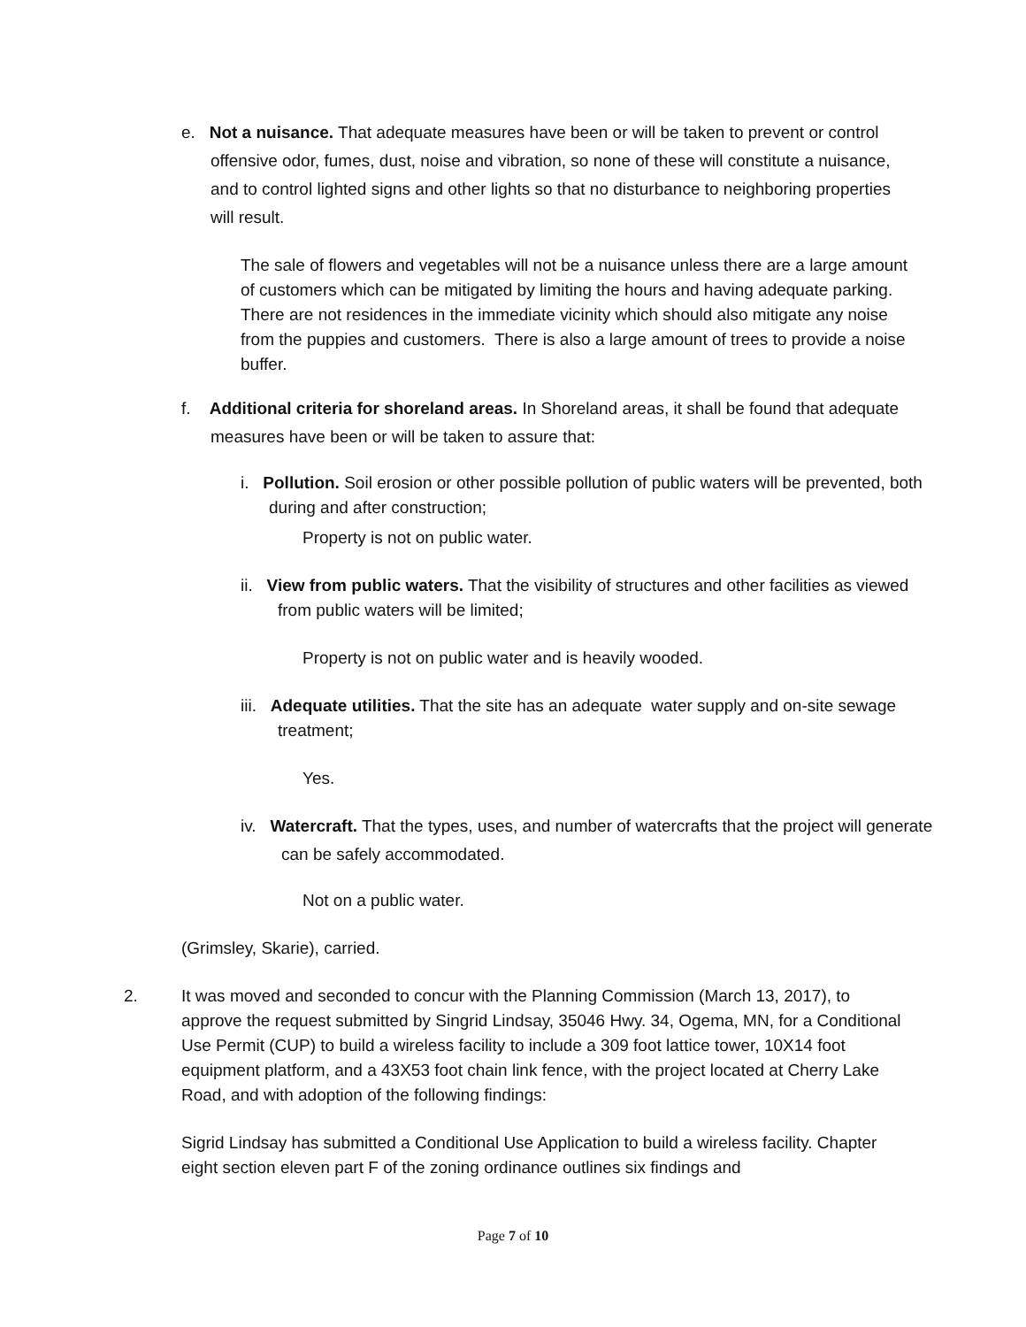e. Not a nuisance. That adequate measures have been or will be taken to prevent or control offensive odor, fumes, dust, noise and vibration, so none of these will constitute a nuisance, and to control lighted signs and other lights so that no disturbance to neighboring properties will result.
The sale of flowers and vegetables will not be a nuisance unless there are a large amount of customers which can be mitigated by limiting the hours and having adequate parking. There are not residences in the immediate vicinity which should also mitigate any noise from the puppies and customers. There is also a large amount of trees to provide a noise buffer.
f. Additional criteria for shoreland areas. In Shoreland areas, it shall be found that adequate measures have been or will be taken to assure that:
i. Pollution. Soil erosion or other possible pollution of public waters will be prevented, both during and after construction;
Property is not on public water.
ii. View from public waters. That the visibility of structures and other facilities as viewed from public waters will be limited;
Property is not on public water and is heavily wooded.
iii. Adequate utilities. That the site has an adequate water supply and on-site sewage treatment;
Yes.
iv. Watercraft. That the types, uses, and number of watercrafts that the project will generate can be safely accommodated.
Not on a public water.
(Grimsley, Skarie), carried.
2. It was moved and seconded to concur with the Planning Commission (March 13, 2017), to approve the request submitted by Singrid Lindsay, 35046 Hwy. 34, Ogema, MN, for a Conditional Use Permit (CUP) to build a wireless facility to include a 309 foot lattice tower, 10X14 foot equipment platform, and a 43X53 foot chain link fence, with the project located at Cherry Lake Road, and with adoption of the following findings:
Sigrid Lindsay has submitted a Conditional Use Application to build a wireless facility. Chapter eight section eleven part F of the zoning ordinance outlines six findings and
Page 7 of 10